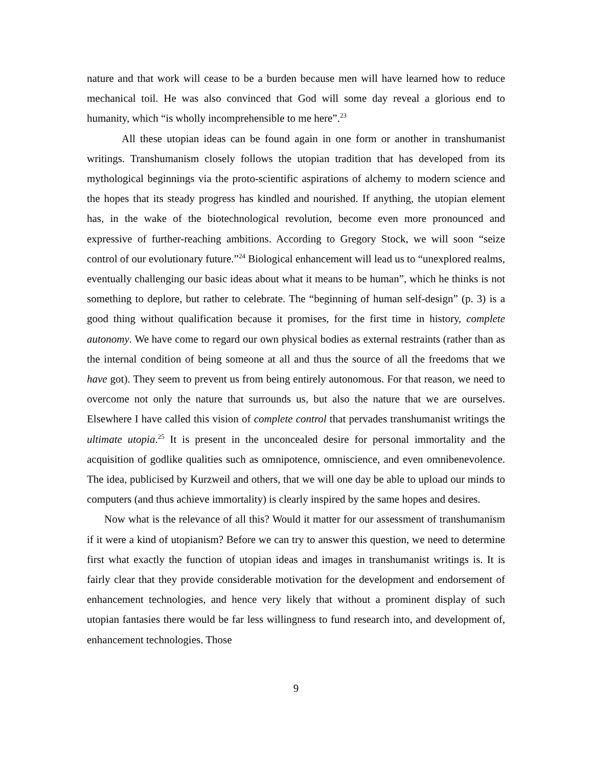nature and that work will cease to be a burden because men will have learned how to reduce mechanical toil. He was also convinced that God will some day reveal a glorious end to humanity, which “is wholly incomprehensible to me here”.<sup>23</sup>
All these utopian ideas can be found again in one form or another in transhumanist writings. Transhumanism closely follows the utopian tradition that has developed from its mythological beginnings via the proto-scientific aspirations of alchemy to modern science and the hopes that its steady progress has kindled and nourished. If anything, the utopian element has, in the wake of the biotechnological revolution, become even more pronounced and expressive of further-reaching ambitions. According to Gregory Stock, we will soon “seize control of our evolutionary future.”<sup>24</sup> Biological enhancement will lead us to “unexplored realms, eventually challenging our basic ideas about what it means to be human”, which he thinks is not something to deplore, but rather to celebrate. The “beginning of human self-design” (p. 3) is a good thing without qualification because it promises, for the first time in history, complete autonomy. We have come to regard our own physical bodies as external restraints (rather than as the internal condition of being someone at all and thus the source of all the freedoms that we have got). They seem to prevent us from being entirely autonomous. For that reason, we need to overcome not only the nature that surrounds us, but also the nature that we are ourselves. Elsewhere I have called this vision of complete control that pervades transhumanist writings the ultimate utopia.<sup>25</sup> It is present in the unconcealed desire for personal immortality and the acquisition of godlike qualities such as omnipotence, omniscience, and even omnibenevolence. The idea, publicised by Kurzweil and others, that we will one day be able to upload our minds to computers (and thus achieve immortality) is clearly inspired by the same hopes and desires.
Now what is the relevance of all this? Would it matter for our assessment of transhumanism if it were a kind of utopianism? Before we can try to answer this question, we need to determine first what exactly the function of utopian ideas and images in transhumanist writings is. It is fairly clear that they provide considerable motivation for the development and endorsement of enhancement technologies, and hence very likely that without a prominent display of such utopian fantasies there would be far less willingness to fund research into, and development of, enhancement technologies. Those
9